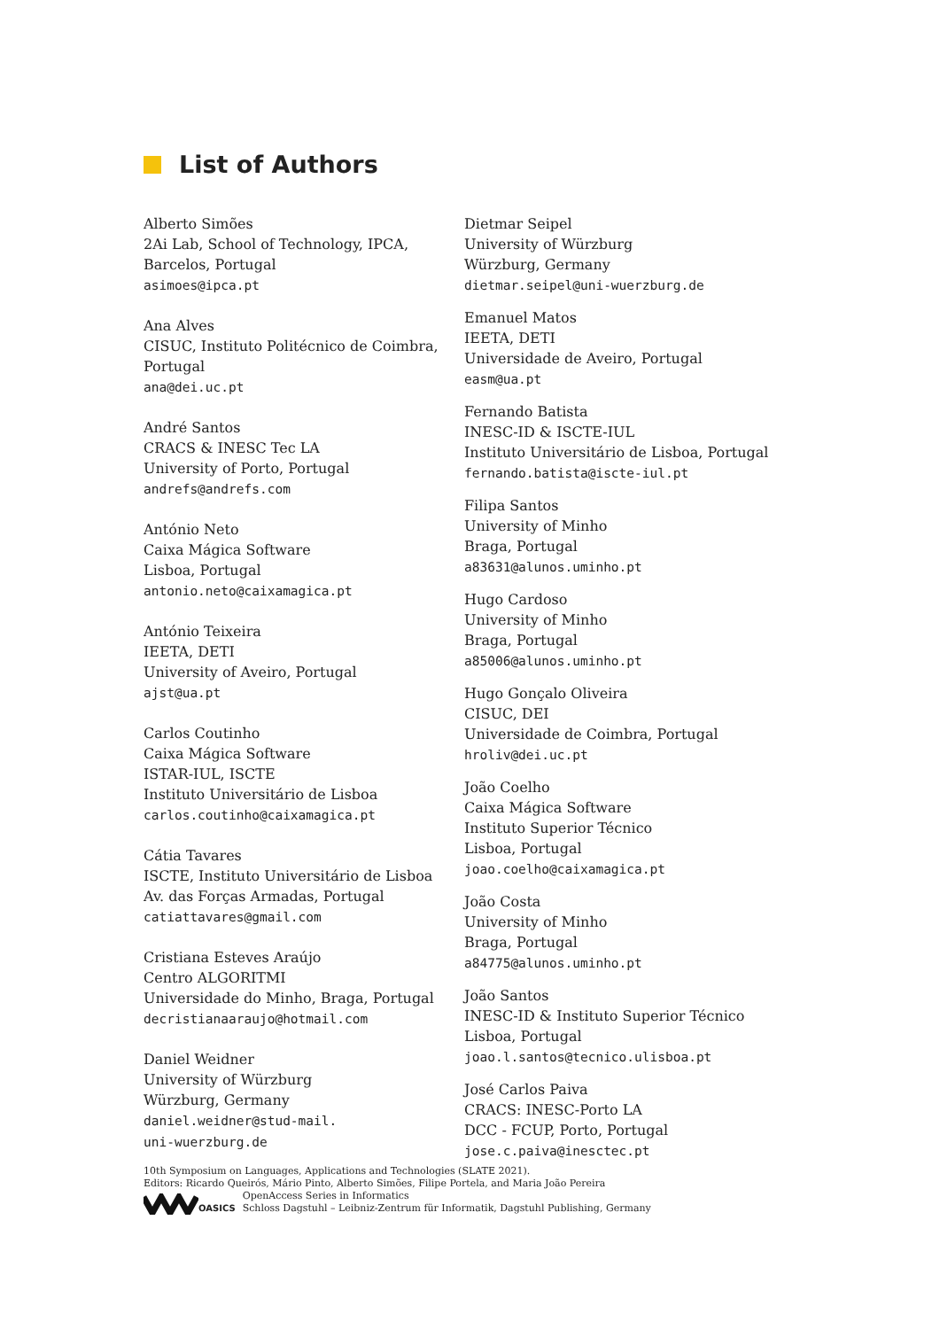List of Authors
Alberto Simões
2Ai Lab, School of Technology, IPCA,
Barcelos, Portugal
asimoes@ipca.pt
Ana Alves
CISUC, Instituto Politécnico de Coimbra,
Portugal
ana@dei.uc.pt
André Santos
CRACS & INESC Tec LA
University of Porto, Portugal
andrefs@andrefs.com
António Neto
Caixa Mágica Software
Lisboa, Portugal
antonio.neto@caixamagica.pt
António Teixeira
IEETA, DETI
University of Aveiro, Portugal
ajst@ua.pt
Carlos Coutinho
Caixa Mágica Software
ISTAR-IUL, ISCTE
Instituto Universitário de Lisboa
carlos.coutinho@caixamagica.pt
Cátia Tavares
ISCTE, Instituto Universitário de Lisboa
Av. das Forças Armadas, Portugal
catiattavares@gmail.com
Cristiana Esteves Araújo
Centro ALGORITMI
Universidade do Minho, Braga, Portugal
decristianaaraujo@hotmail.com
Daniel Weidner
University of Würzburg
Würzburg, Germany
daniel.weidner@stud-mail.
uni-wuerzburg.de
Dietmar Seipel
University of Würzburg
Würzburg, Germany
dietmar.seipel@uni-wuerzburg.de
Emanuel Matos
IEETA, DETI
Universidade de Aveiro, Portugal
easm@ua.pt
Fernando Batista
INESC-ID & ISCTE-IUL
Instituto Universitário de Lisboa, Portugal
fernando.batista@iscte-iul.pt
Filipa Santos
University of Minho
Braga, Portugal
a83631@alunos.uminho.pt
Hugo Cardoso
University of Minho
Braga, Portugal
a85006@alunos.uminho.pt
Hugo Gonçalo Oliveira
CISUC, DEI
Universidade de Coimbra, Portugal
hroliv@dei.uc.pt
João Coelho
Caixa Mágica Software
Instituto Superior Técnico
Lisboa, Portugal
joao.coelho@caixamagica.pt
João Costa
University of Minho
Braga, Portugal
a84775@alunos.uminho.pt
João Santos
INESC-ID & Instituto Superior Técnico
Lisboa, Portugal
joao.l.santos@tecnico.ulisboa.pt
José Carlos Paiva
CRACS: INESC-Porto LA
DCC - FCUP, Porto, Portugal
jose.c.paiva@inesctec.pt
10th Symposium on Languages, Applications and Technologies (SLATE 2021).
Editors: Ricardo Queirós, Mário Pinto, Alberto Simões, Filipe Portela, and Maria João Pereira
OASICS OpenAccess Series in Informatics
Schloss Dagstuhl – Leibniz-Zentrum für Informatik, Dagstuhl Publishing, Germany